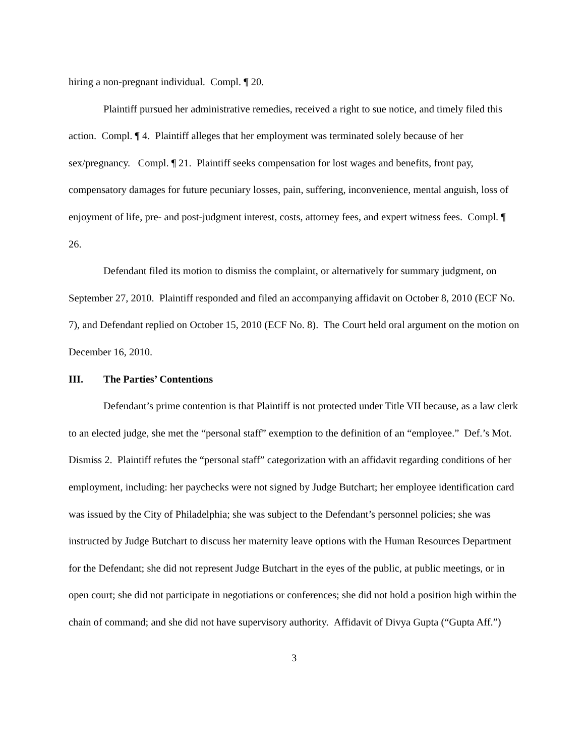hiring a non-pregnant individual. Compl. ¶ 20.
Plaintiff pursued her administrative remedies, received a right to sue notice, and timely filed this action. Compl. ¶ 4. Plaintiff alleges that her employment was terminated solely because of her sex/pregnancy. Compl. ¶ 21. Plaintiff seeks compensation for lost wages and benefits, front pay, compensatory damages for future pecuniary losses, pain, suffering, inconvenience, mental anguish, loss of enjoyment of life, pre- and post-judgment interest, costs, attorney fees, and expert witness fees. Compl. ¶ 26.
Defendant filed its motion to dismiss the complaint, or alternatively for summary judgment, on September 27, 2010. Plaintiff responded and filed an accompanying affidavit on October 8, 2010 (ECF No. 7), and Defendant replied on October 15, 2010 (ECF No. 8). The Court held oral argument on the motion on December 16, 2010.
III. The Parties’ Contentions
Defendant’s prime contention is that Plaintiff is not protected under Title VII because, as a law clerk to an elected judge, she met the “personal staff” exemption to the definition of an “employee.” Def.’s Mot. Dismiss 2. Plaintiff refutes the “personal staff” categorization with an affidavit regarding conditions of her employment, including: her paychecks were not signed by Judge Butchart; her employee identification card was issued by the City of Philadelphia; she was subject to the Defendant’s personnel policies; she was instructed by Judge Butchart to discuss her maternity leave options with the Human Resources Department for the Defendant; she did not represent Judge Butchart in the eyes of the public, at public meetings, or in open court; she did not participate in negotiations or conferences; she did not hold a position high within the chain of command; and she did not have supervisory authority. Affidavit of Divya Gupta (“Gupta Aff.”)
3